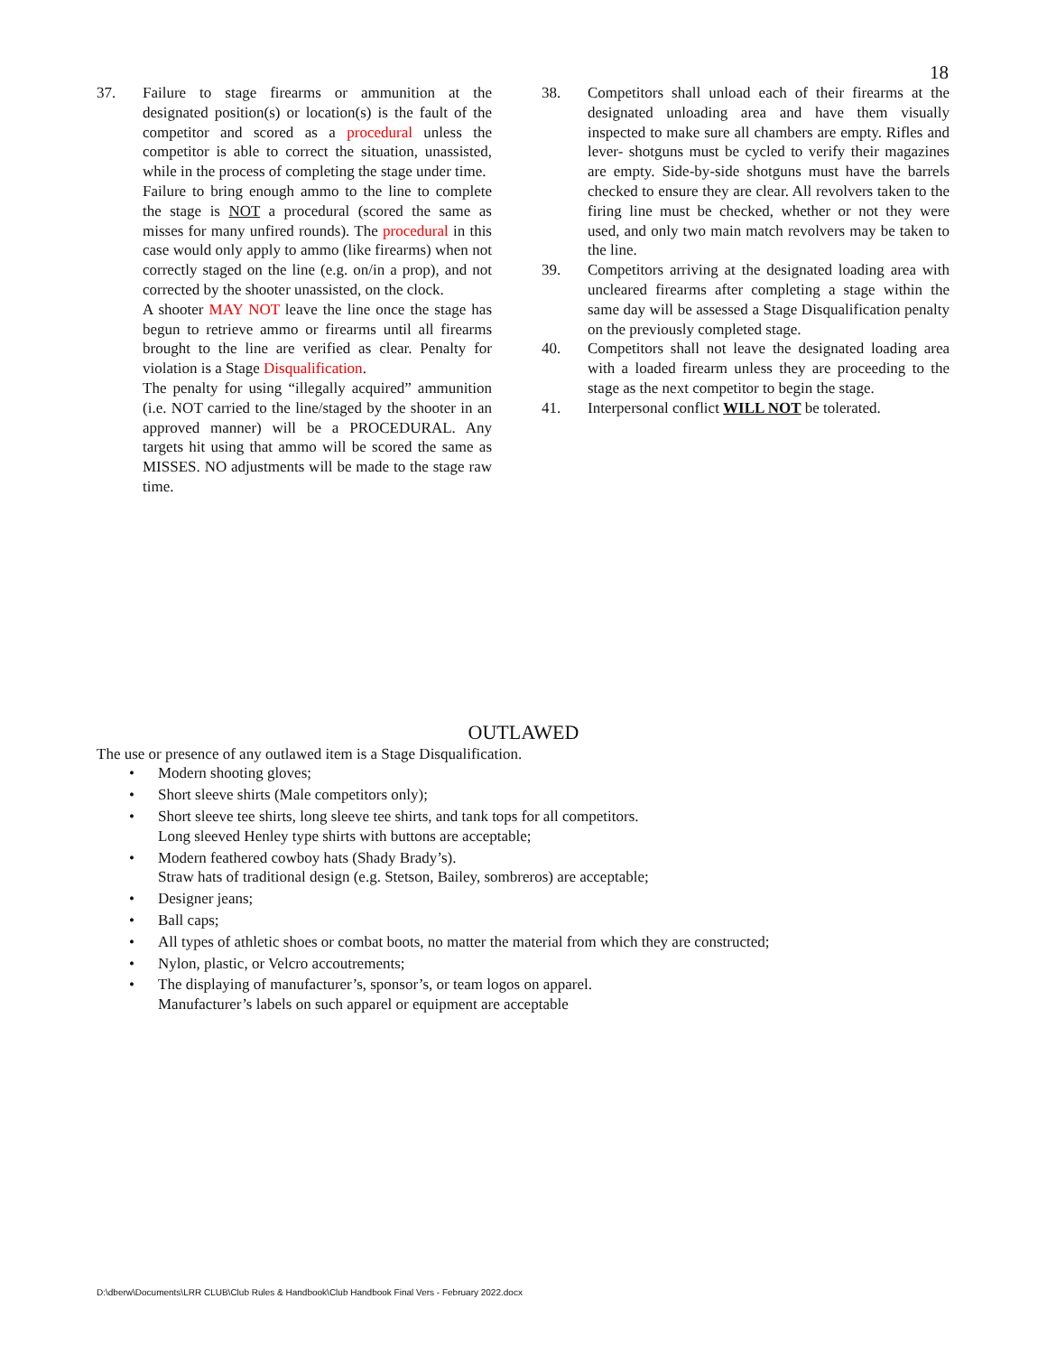18
37. Failure to stage firearms or ammunition at the designated position(s) or location(s) is the fault of the competitor and scored as a procedural unless the competitor is able to correct the situation, unassisted, while in the process of completing the stage under time.
Failure to bring enough ammo to the line to complete the stage is NOT a procedural (scored the same as misses for many unfired rounds). The procedural in this case would only apply to ammo (like firearms) when not correctly staged on the line (e.g. on/in a prop), and not corrected by the shooter unassisted, on the clock.
A shooter MAY NOT leave the line once the stage has begun to retrieve ammo or firearms until all firearms brought to the line are verified as clear. Penalty for violation is a Stage Disqualification.
The penalty for using “illegally acquired” ammunition (i.e. NOT carried to the line/staged by the shooter in an approved manner) will be a PROCEDURAL. Any targets hit using that ammo will be scored the same as MISSES. NO adjustments will be made to the stage raw time.
38. Competitors shall unload each of their firearms at the designated unloading area and have them visually inspected to make sure all chambers are empty. Rifles and lever- shotguns must be cycled to verify their magazines are empty. Side-by-side shotguns must have the barrels checked to ensure they are clear. All revolvers taken to the firing line must be checked, whether or not they were used, and only two main match revolvers may be taken to the line.
39. Competitors arriving at the designated loading area with uncleared firearms after completing a stage within the same day will be assessed a Stage Disqualification penalty on the previously completed stage.
40. Competitors shall not leave the designated loading area with a loaded firearm unless they are proceeding to the stage as the next competitor to begin the stage.
41. Interpersonal conflict WILL NOT be tolerated.
OUTLAWED
The use or presence of any outlawed item is a Stage Disqualification.
• Modern shooting gloves;
• Short sleeve shirts (Male competitors only);
• Short sleeve tee shirts, long sleeve tee shirts, and tank tops for all competitors.
Long sleeved Henley type shirts with buttons are acceptable;
• Modern feathered cowboy hats (Shady Brady’s).
Straw hats of traditional design (e.g. Stetson, Bailey, sombreros) are acceptable;
• Designer jeans;
• Ball caps;
• All types of athletic shoes or combat boots, no matter the material from which they are constructed;
• Nylon, plastic, or Velcro accoutrements;
• The displaying of manufacturer’s, sponsor’s, or team logos on apparel.
Manufacturer’s labels on such apparel or equipment are acceptable
D:\dberw\Documents\LRR CLUB\Club Rules & Handbook\Club Handbook Final Vers - February 2022.docx